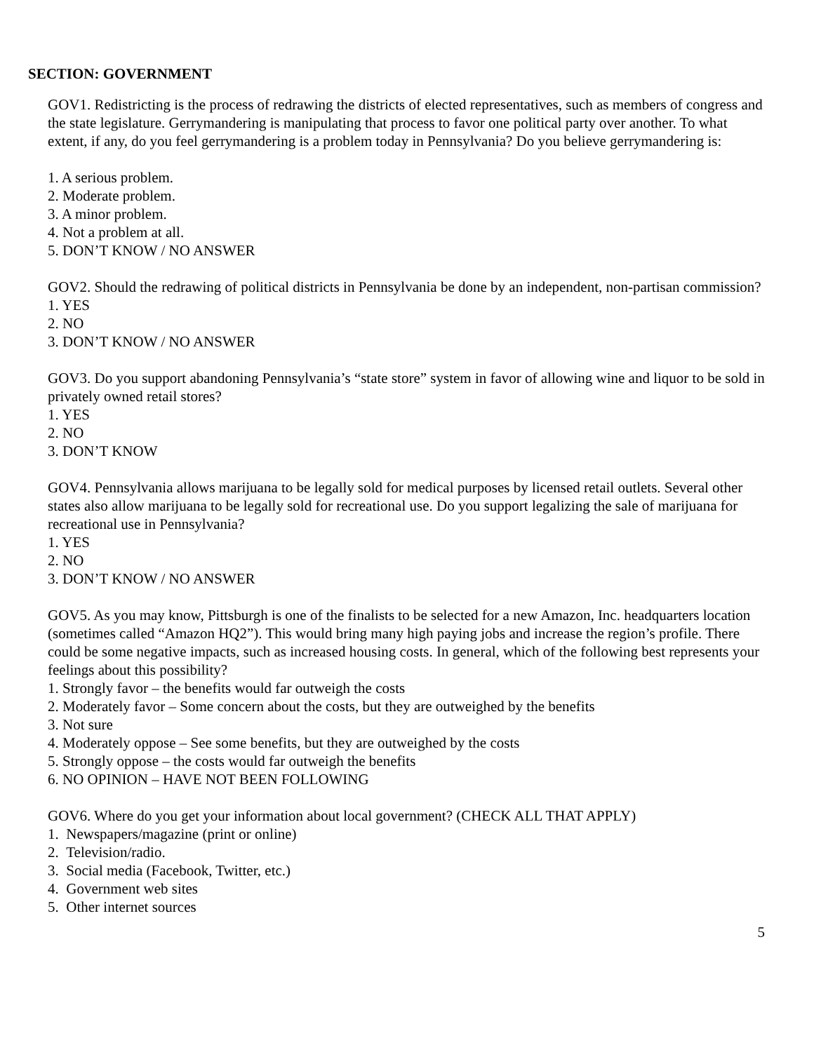SECTION: GOVERNMENT
GOV1. Redistricting is the process of redrawing the districts of elected representatives, such as members of congress and the state legislature. Gerrymandering is manipulating that process to favor one political party over another. To what extent, if any, do you feel gerrymandering is a problem today in Pennsylvania? Do you believe gerrymandering is:
1. A serious problem.
2. Moderate problem.
3. A minor problem.
4. Not a problem at all.
5. DON’T KNOW / NO ANSWER
GOV2. Should the redrawing of political districts in Pennsylvania be done by an independent, non-partisan commission?
1. YES
2. NO
3. DON’T KNOW / NO ANSWER
GOV3. Do you support abandoning Pennsylvania’s “state store” system in favor of allowing wine and liquor to be sold in privately owned retail stores?
1. YES
2. NO
3. DON’T KNOW
GOV4. Pennsylvania allows marijuana to be legally sold for medical purposes by licensed retail outlets. Several other states also allow marijuana to be legally sold for recreational use. Do you support legalizing the sale of marijuana for recreational use in Pennsylvania?
1. YES
2. NO
3. DON’T KNOW / NO ANSWER
GOV5. As you may know, Pittsburgh is one of the finalists to be selected for a new Amazon, Inc. headquarters location (sometimes called “Amazon HQ2”). This would bring many high paying jobs and increase the region’s profile. There could be some negative impacts, such as increased housing costs. In general, which of the following best represents your feelings about this possibility?
1. Strongly favor – the benefits would far outweigh the costs
2. Moderately favor – Some concern about the costs, but they are outweighed by the benefits
3. Not sure
4. Moderately oppose – See some benefits, but they are outweighed by the costs
5. Strongly oppose – the costs would far outweigh the benefits
6. NO OPINION – HAVE NOT BEEN FOLLOWING
GOV6. Where do you get your information about local government? (CHECK ALL THAT APPLY)
1. Newspapers/magazine (print or online)
2. Television/radio.
3. Social media (Facebook, Twitter, etc.)
4. Government web sites
5. Other internet sources
5